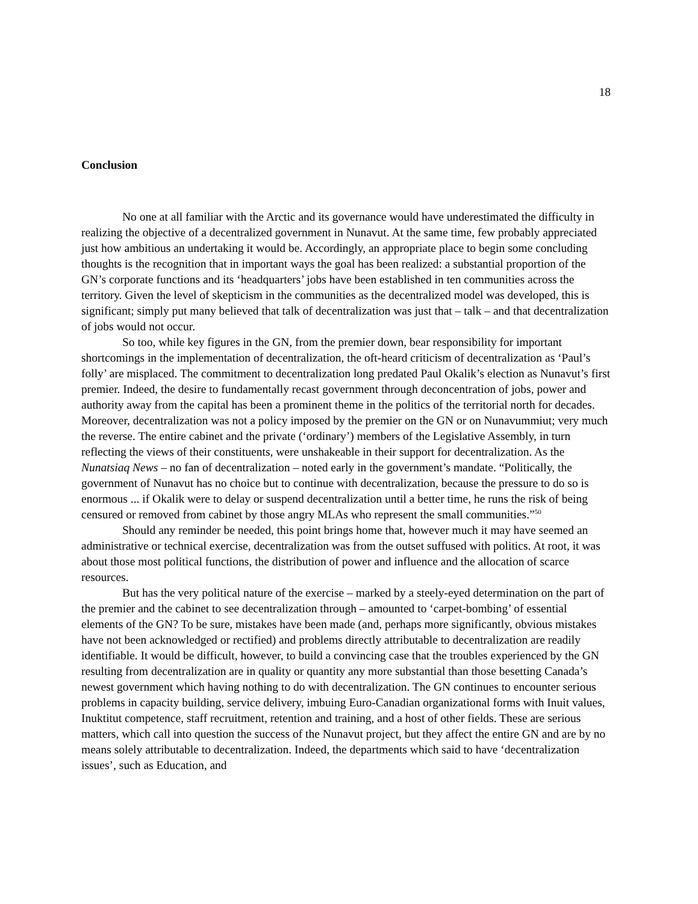18
Conclusion
No one at all familiar with the Arctic and its governance would have underestimated the difficulty in realizing the objective of a decentralized government in Nunavut. At the same time, few probably appreciated just how ambitious an undertaking it would be. Accordingly, an appropriate place to begin some concluding thoughts is the recognition that in important ways the goal has been realized: a substantial proportion of the GN’s corporate functions and its ‘headquarters’ jobs have been established in ten communities across the territory. Given the level of skepticism in the communities as the decentralized model was developed, this is significant; simply put many believed that talk of decentralization was just that – talk – and that decentralization of jobs would not occur.
So too, while key figures in the GN, from the premier down, bear responsibility for important shortcomings in the implementation of decentralization, the oft-heard criticism of decentralization as ‘Paul’s folly’ are misplaced. The commitment to decentralization long predated Paul Okalik’s election as Nunavut’s first premier. Indeed, the desire to fundamentally recast government through deconcentration of jobs, power and authority away from the capital has been a prominent theme in the politics of the territorial north for decades. Moreover, decentralization was not a policy imposed by the premier on the GN or on Nunavummiut; very much the reverse. The entire cabinet and the private (‘ordinary’) members of the Legislative Assembly, in turn reflecting the views of their constituents, were unshakeable in their support for decentralization. As the Nunatsiaq News – no fan of decentralization – noted early in the government’s mandate. “Politically, the government of Nunavut has no choice but to continue with decentralization, because the pressure to do so is enormous ... if Okalik were to delay or suspend decentralization until a better time, he runs the risk of being censured or removed from cabinet by those angry MLAs who represent the small communities.”<sup>50</sup>
Should any reminder be needed, this point brings home that, however much it may have seemed an administrative or technical exercise, decentralization was from the outset suffused with politics. At root, it was about those most political functions, the distribution of power and influence and the allocation of scarce resources.
But has the very political nature of the exercise – marked by a steely-eyed determination on the part of the premier and the cabinet to see decentralization through – amounted to ‘carpet-bombing’ of essential elements of the GN? To be sure, mistakes have been made (and, perhaps more significantly, obvious mistakes have not been acknowledged or rectified) and problems directly attributable to decentralization are readily identifiable. It would be difficult, however, to build a convincing case that the troubles experienced by the GN resulting from decentralization are in quality or quantity any more substantial than those besetting Canada’s newest government which having nothing to do with decentralization. The GN continues to encounter serious problems in capacity building, service delivery, imbuing Euro-Canadian organizational forms with Inuit values, Inuktitut competence, staff recruitment, retention and training, and a host of other fields. These are serious matters, which call into question the success of the Nunavut project, but they affect the entire GN and are by no means solely attributable to decentralization. Indeed, the departments which said to have ‘decentralization issues’, such as Education, and